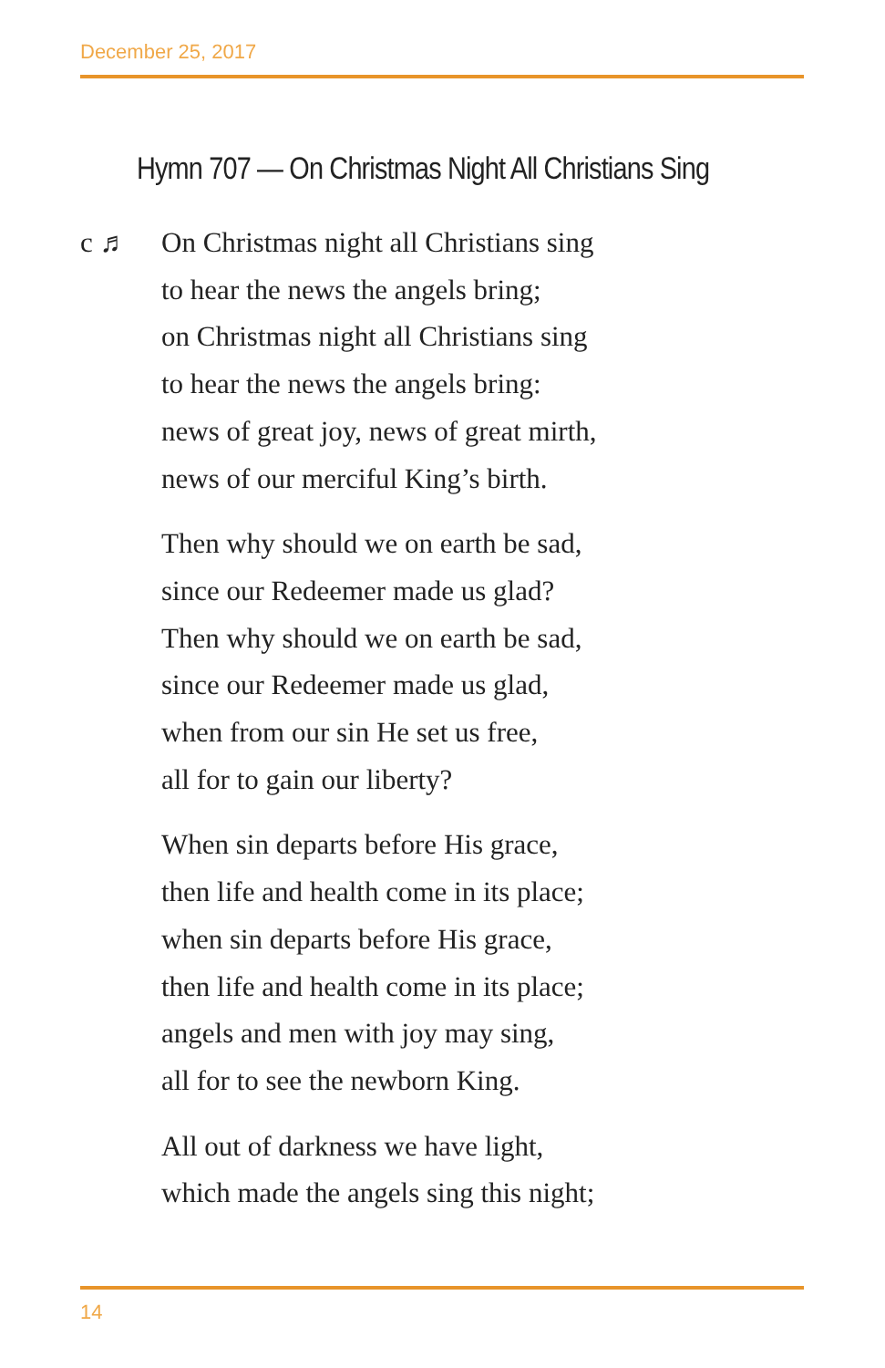December 25, 2017
Hymn 707 — On Christmas Night All Christians Sing
c ♬ On Christmas night all Christians sing
to hear the news the angels bring;
on Christmas night all Christians sing
to hear the news the angels bring:
news of great joy, news of great mirth,
news of our merciful King’s birth.
Then why should we on earth be sad,
since our Redeemer made us glad?
Then why should we on earth be sad,
since our Redeemer made us glad,
when from our sin He set us free,
all for to gain our liberty?
When sin departs before His grace,
then life and health come in its place;
when sin departs before His grace,
then life and health come in its place;
angels and men with joy may sing,
all for to see the newborn King.
All out of darkness we have light,
which made the angels sing this night;
14